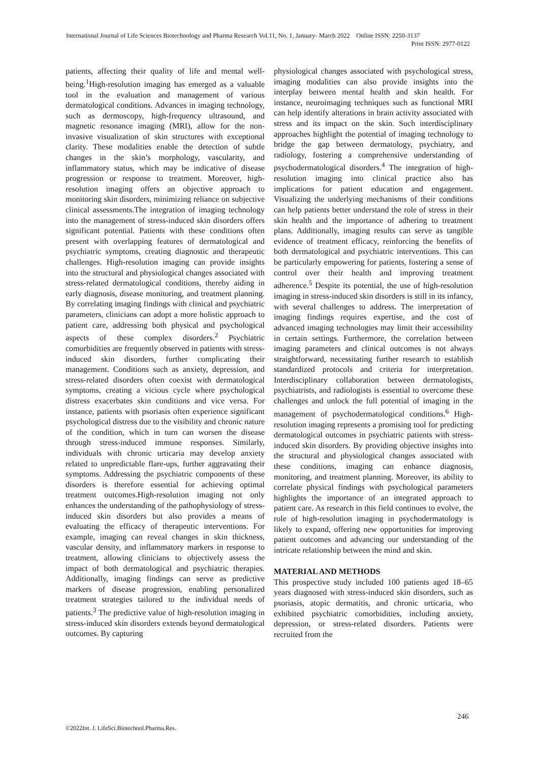International Journal of Life Sciences Biotechnology and Pharma Research Vol.11, No. 1, January- March 2022 Online ISSN: 2250-3137
Print ISSN: 2977-0122
patients, affecting their quality of life and mental well-being.<sup>1</sup>High-resolution imaging has emerged as a valuable tool in the evaluation and management of various dermatological conditions. Advances in imaging technology, such as dermoscopy, high-frequency ultrasound, and magnetic resonance imaging (MRI), allow for the non-invasive visualization of skin structures with exceptional clarity. These modalities enable the detection of subtle changes in the skin’s morphology, vascularity, and inflammatory status, which may be indicative of disease progression or response to treatment. Moreover, high-resolution imaging offers an objective approach to monitoring skin disorders, minimizing reliance on subjective clinical assessments.The integration of imaging technology into the management of stress-induced skin disorders offers significant potential. Patients with these conditions often present with overlapping features of dermatological and psychiatric symptoms, creating diagnostic and therapeutic challenges. High-resolution imaging can provide insights into the structural and physiological changes associated with stress-related dermatological conditions, thereby aiding in early diagnosis, disease monitoring, and treatment planning. By correlating imaging findings with clinical and psychiatric parameters, clinicians can adopt a more holistic approach to patient care, addressing both physical and psychological aspects of these complex disorders.<sup>2</sup> Psychiatric comorbidities are frequently observed in patients with stress-induced skin disorders, further complicating their management. Conditions such as anxiety, depression, and stress-related disorders often coexist with dermatological symptoms, creating a vicious cycle where psychological distress exacerbates skin conditions and vice versa. For instance, patients with psoriasis often experience significant psychological distress due to the visibility and chronic nature of the condition, which in turn can worsen the disease through stress-induced immune responses. Similarly, individuals with chronic urticaria may develop anxiety related to unpredictable flare-ups, further aggravating their symptoms. Addressing the psychiatric components of these disorders is therefore essential for achieving optimal treatment outcomes.High-resolution imaging not only enhances the understanding of the pathophysiology of stress-induced skin disorders but also provides a means of evaluating the efficacy of therapeutic interventions. For example, imaging can reveal changes in skin thickness, vascular density, and inflammatory markers in response to treatment, allowing clinicians to objectively assess the impact of both dermatological and psychiatric therapies. Additionally, imaging findings can serve as predictive markers of disease progression, enabling personalized treatment strategies tailored to the individual needs of patients.<sup>3</sup> The predictive value of high-resolution imaging in stress-induced skin disorders extends beyond dermatological outcomes. By capturing
physiological changes associated with psychological stress, imaging modalities can also provide insights into the interplay between mental health and skin health. For instance, neuroimaging techniques such as functional MRI can help identify alterations in brain activity associated with stress and its impact on the skin. Such interdisciplinary approaches highlight the potential of imaging technology to bridge the gap between dermatology, psychiatry, and radiology, fostering a comprehensive understanding of psychodermatological disorders.<sup>4</sup> The integration of high-resolution imaging into clinical practice also has implications for patient education and engagement. Visualizing the underlying mechanisms of their conditions can help patients better understand the role of stress in their skin health and the importance of adhering to treatment plans. Additionally, imaging results can serve as tangible evidence of treatment efficacy, reinforcing the benefits of both dermatological and psychiatric interventions. This can be particularly empowering for patients, fostering a sense of control over their health and improving treatment adherence.<sup>5</sup> Despite its potential, the use of high-resolution imaging in stress-induced skin disorders is still in its infancy, with several challenges to address. The interpretation of imaging findings requires expertise, and the cost of advanced imaging technologies may limit their accessibility in certain settings. Furthermore, the correlation between imaging parameters and clinical outcomes is not always straightforward, necessitating further research to establish standardized protocols and criteria for interpretation. Interdisciplinary collaboration between dermatologists, psychiatrists, and radiologists is essential to overcome these challenges and unlock the full potential of imaging in the management of psychodermatological conditions.<sup>6</sup> High-resolution imaging represents a promising tool for predicting dermatological outcomes in psychiatric patients with stress-induced skin disorders. By providing objective insights into the structural and physiological changes associated with these conditions, imaging can enhance diagnosis, monitoring, and treatment planning. Moreover, its ability to correlate physical findings with psychological parameters highlights the importance of an integrated approach to patient care. As research in this field continues to evolve, the role of high-resolution imaging in psychodermatology is likely to expand, offering new opportunities for improving patient outcomes and advancing our understanding of the intricate relationship between the mind and skin.
MATERIAL AND METHODS
This prospective study included 100 patients aged 18–65 years diagnosed with stress-induced skin disorders, such as psoriasis, atopic dermatitis, and chronic urticaria, who exhibited psychiatric comorbidities, including anxiety, depression, or stress-related disorders. Patients were recruited from the
246
©2022Int. J. LifeSci.Biotechnol.Pharma.Res.